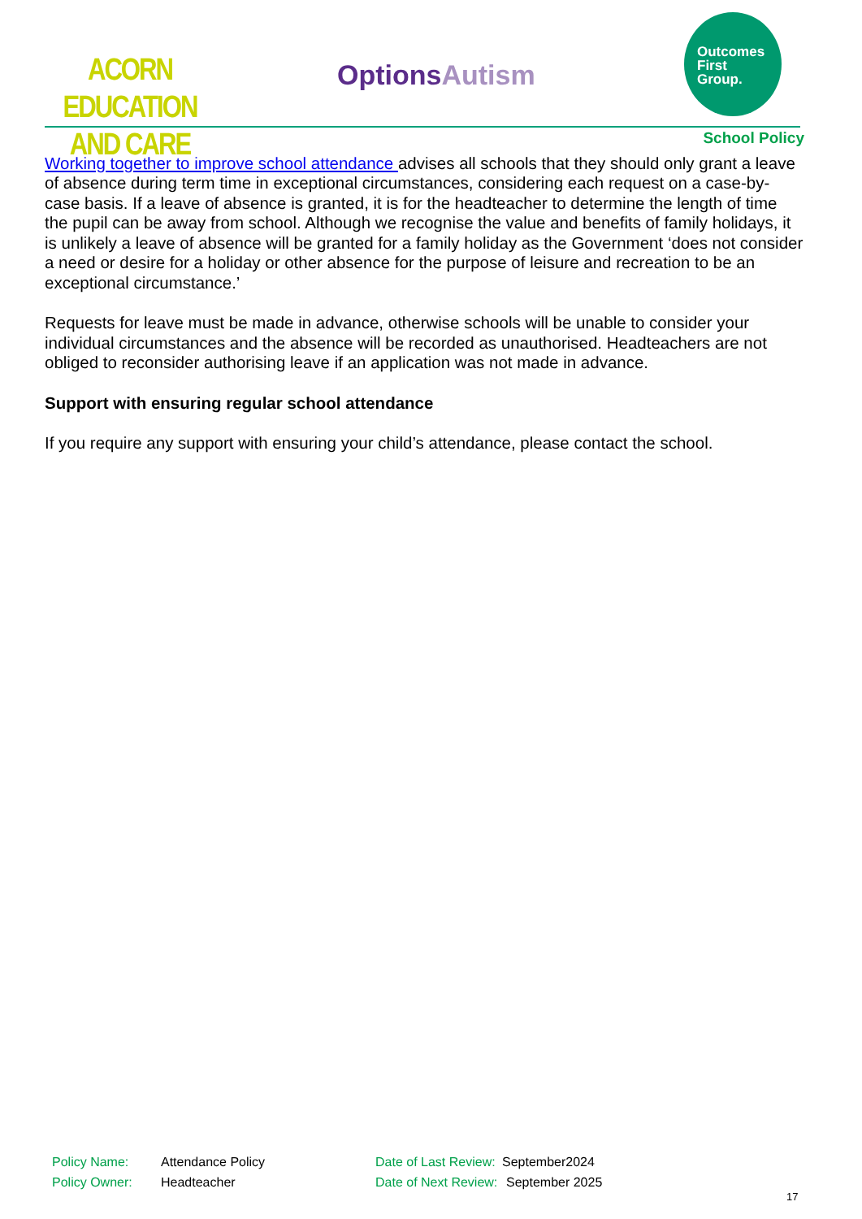ACORN EDUCATION
AND CARE
OptionsAutism
Outcomes
First
Group.
School Policy
Working together to improve school attendance advises all schools that they should only grant a leave of absence during term time in exceptional circumstances, considering each request on a case-by-case basis. If a leave of absence is granted, it is for the headteacher to determine the length of time the pupil can be away from school. Although we recognise the value and benefits of family holidays, it is unlikely a leave of absence will be granted for a family holiday as the Government ‘does not consider a need or desire for a holiday or other absence for the purpose of leisure and recreation to be an exceptional circumstance.’
Requests for leave must be made in advance, otherwise schools will be unable to consider your individual circumstances and the absence will be recorded as unauthorised. Headteachers are not obliged to reconsider authorising leave if an application was not made in advance.
Support with ensuring regular school attendance
If you require any support with ensuring your child’s attendance, please contact the school.
Policy Name: Attendance Policy Date of Last Review: September2024
Policy Owner: Headteacher Date of Next Review: September 2025
17